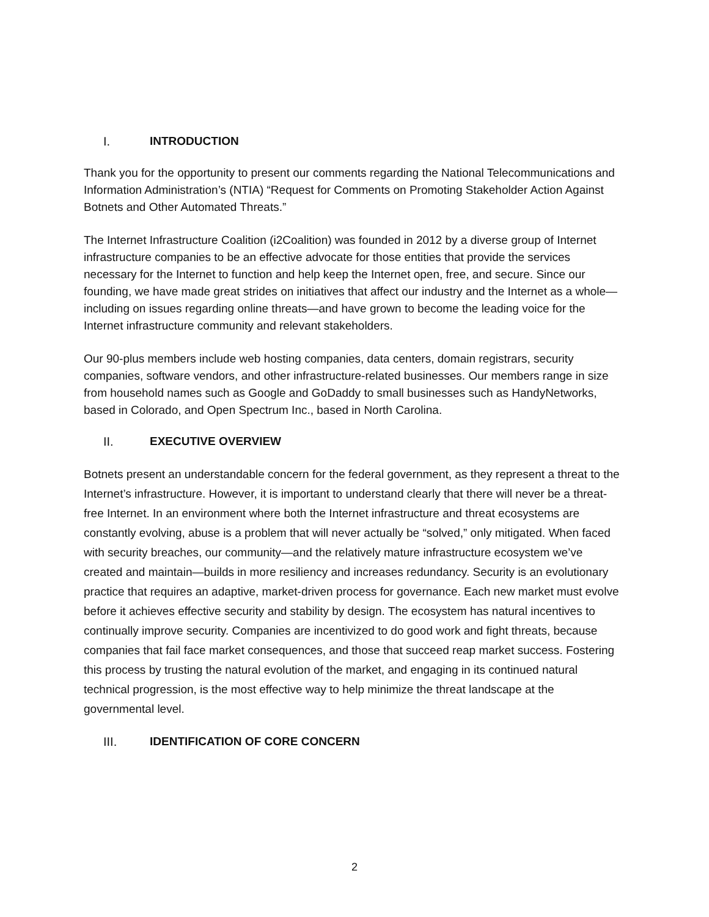I. INTRODUCTION
Thank you for the opportunity to present our comments regarding the National Telecommunications and Information Administration’s (NTIA) “Request for Comments on Promoting Stakeholder Action Against Botnets and Other Automated Threats.”
The Internet Infrastructure Coalition (i2Coalition) was founded in 2012 by a diverse group of Internet infrastructure companies to be an effective advocate for those entities that provide the services necessary for the Internet to function and help keep the Internet open, free, and secure. Since our founding, we have made great strides on initiatives that affect our industry and the Internet as a whole—including on issues regarding online threats—and have grown to become the leading voice for the Internet infrastructure community and relevant stakeholders.
Our 90-plus members include web hosting companies, data centers, domain registrars, security companies, software vendors, and other infrastructure-related businesses. Our members range in size from household names such as Google and GoDaddy to small businesses such as HandyNetworks, based in Colorado, and Open Spectrum Inc., based in North Carolina.
II. EXECUTIVE OVERVIEW
Botnets present an understandable concern for the federal government, as they represent a threat to the Internet’s infrastructure. However, it is important to understand clearly that there will never be a threat-free Internet. In an environment where both the Internet infrastructure and threat ecosystems are constantly evolving, abuse is a problem that will never actually be “solved,” only mitigated. When faced with security breaches, our community—and the relatively mature infrastructure ecosystem we’ve created and maintain—builds in more resiliency and increases redundancy. Security is an evolutionary practice that requires an adaptive, market-driven process for governance. Each new market must evolve before it achieves effective security and stability by design. The ecosystem has natural incentives to continually improve security. Companies are incentivized to do good work and fight threats, because companies that fail face market consequences, and those that succeed reap market success. Fostering this process by trusting the natural evolution of the market, and engaging in its continued natural technical progression, is the most effective way to help minimize the threat landscape at the governmental level.
III. IDENTIFICATION OF CORE CONCERN
2